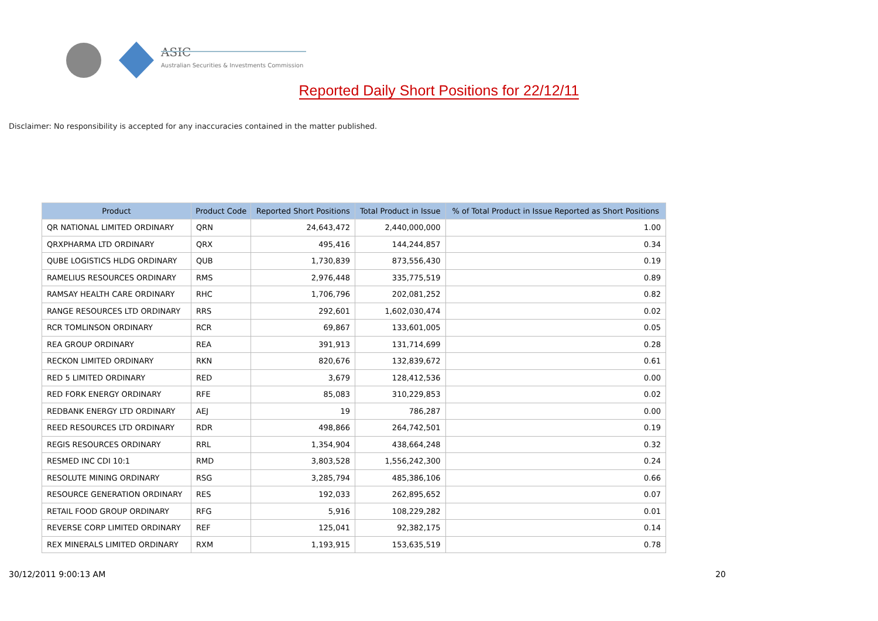ASIC
Australian Securities & Investments Commission
Reported Daily Short Positions for 22/12/11
Disclaimer: No responsibility is accepted for any inaccuracies contained in the matter published.
| Product | Product Code | Reported Short Positions | Total Product in Issue | % of Total Product in Issue Reported as Short Positions |
| --- | --- | --- | --- | --- |
| QR NATIONAL LIMITED ORDINARY | QRN | 24,643,472 | 2,440,000,000 | 1.00 |
| QRXPHARMA LTD ORDINARY | QRX | 495,416 | 144,244,857 | 0.34 |
| QUBE LOGISTICS HLDG ORDINARY | QUB | 1,730,839 | 873,556,430 | 0.19 |
| RAMELIUS RESOURCES ORDINARY | RMS | 2,976,448 | 335,775,519 | 0.89 |
| RAMSAY HEALTH CARE ORDINARY | RHC | 1,706,796 | 202,081,252 | 0.82 |
| RANGE RESOURCES LTD ORDINARY | RRS | 292,601 | 1,602,030,474 | 0.02 |
| RCR TOMLINSON ORDINARY | RCR | 69,867 | 133,601,005 | 0.05 |
| REA GROUP ORDINARY | REA | 391,913 | 131,714,699 | 0.28 |
| RECKON LIMITED ORDINARY | RKN | 820,676 | 132,839,672 | 0.61 |
| RED 5 LIMITED ORDINARY | RED | 3,679 | 128,412,536 | 0.00 |
| RED FORK ENERGY ORDINARY | RFE | 85,083 | 310,229,853 | 0.02 |
| REDBANK ENERGY LTD ORDINARY | AEJ | 19 | 786,287 | 0.00 |
| REED RESOURCES LTD ORDINARY | RDR | 498,866 | 264,742,501 | 0.19 |
| REGIS RESOURCES ORDINARY | RRL | 1,354,904 | 438,664,248 | 0.32 |
| RESMED INC CDI 10:1 | RMD | 3,803,528 | 1,556,242,300 | 0.24 |
| RESOLUTE MINING ORDINARY | RSG | 3,285,794 | 485,386,106 | 0.66 |
| RESOURCE GENERATION ORDINARY | RES | 192,033 | 262,895,652 | 0.07 |
| RETAIL FOOD GROUP ORDINARY | RFG | 5,916 | 108,229,282 | 0.01 |
| REVERSE CORP LIMITED ORDINARY | REF | 125,041 | 92,382,175 | 0.14 |
| REX MINERALS LIMITED ORDINARY | RXM | 1,193,915 | 153,635,519 | 0.78 |
30/12/2011 9:00:13 AM 20